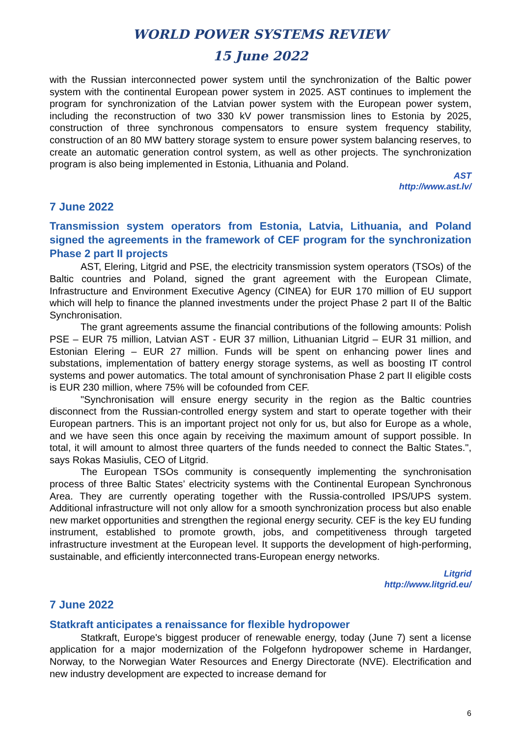WORLD POWER SYSTEMS REVIEW
15 June 2022
with the Russian interconnected power system until the synchronization of the Baltic power system with the continental European power system in 2025. AST continues to implement the program for synchronization of the Latvian power system with the European power system, including the reconstruction of two 330 kV power transmission lines to Estonia by 2025, construction of three synchronous compensators to ensure system frequency stability, construction of an 80 MW battery storage system to ensure power system balancing reserves, to create an automatic generation control system, as well as other projects. The synchronization program is also being implemented in Estonia, Lithuania and Poland.
AST
http://www.ast.lv/
7 June 2022
Transmission system operators from Estonia, Latvia, Lithuania, and Poland signed the agreements in the framework of CEF program for the synchronization Phase 2 part II projects
AST, Elering, Litgrid and PSE, the electricity transmission system operators (TSOs) of the Baltic countries and Poland, signed the grant agreement with the European Climate, Infrastructure and Environment Executive Agency (CINEA) for EUR 170 million of EU support which will help to finance the planned investments under the project Phase 2 part II of the Baltic Synchronisation.
The grant agreements assume the financial contributions of the following amounts: Polish PSE – EUR 75 million, Latvian AST - EUR 37 million, Lithuanian Litgrid – EUR 31 million, and Estonian Elering – EUR 27 million. Funds will be spent on enhancing power lines and substations, implementation of battery energy storage systems, as well as boosting IT control systems and power automatics. The total amount of synchronisation Phase 2 part II eligible costs is EUR 230 million, where 75% will be cofounded from CEF.
"Synchronisation will ensure energy security in the region as the Baltic countries disconnect from the Russian-controlled energy system and start to operate together with their European partners. This is an important project not only for us, but also for Europe as a whole, and we have seen this once again by receiving the maximum amount of support possible. In total, it will amount to almost three quarters of the funds needed to connect the Baltic States.", says Rokas Masiulis, CEO of Litgrid.
The European TSOs community is consequently implementing the synchronisation process of three Baltic States’ electricity systems with the Continental European Synchronous Area. They are currently operating together with the Russia-controlled IPS/UPS system. Additional infrastructure will not only allow for a smooth synchronization process but also enable new market opportunities and strengthen the regional energy security. CEF is the key EU funding instrument, established to promote growth, jobs, and competitiveness through targeted infrastructure investment at the European level. It supports the development of high-performing, sustainable, and efficiently interconnected trans-European energy networks.
Litgrid
http://www.litgrid.eu/
7 June 2022
Statkraft anticipates a renaissance for flexible hydropower
Statkraft, Europe's biggest producer of renewable energy, today (June 7) sent a license application for a major modernization of the Folgefonn hydropower scheme in Hardanger, Norway, to the Norwegian Water Resources and Energy Directorate (NVE). Electrification and new industry development are expected to increase demand for
6